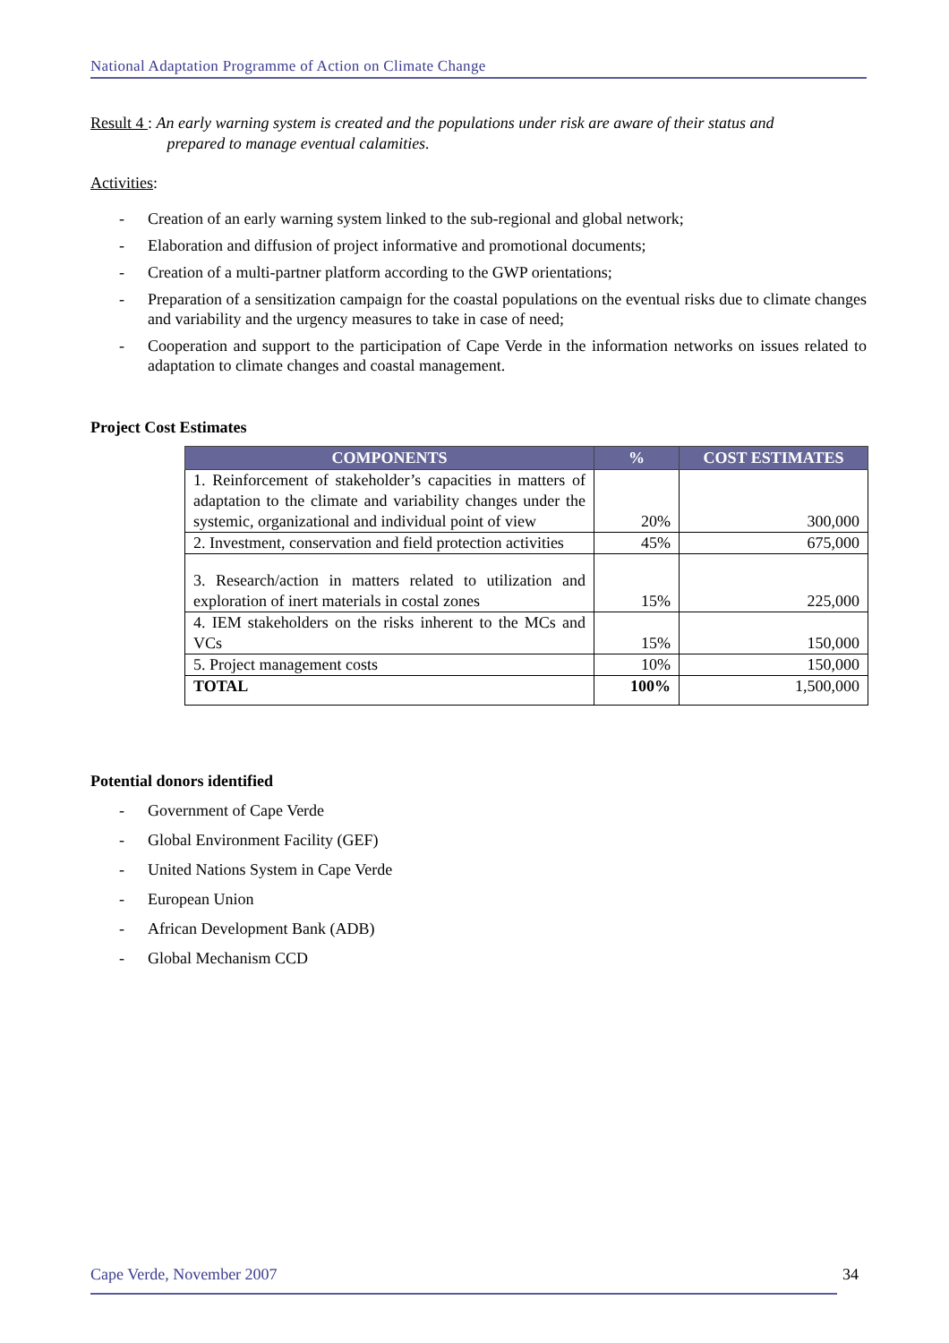National Adaptation Programme of Action on Climate Change
Result 4 : An early warning system is created and the populations under risk are aware of their status and
prepared to manage eventual calamities.
Activities:
- Creation of an early warning system linked to the sub-regional and global network;
- Elaboration and diffusion of project informative and promotional documents;
- Creation of a multi-partner platform according to the GWP orientations;
- Preparation of a sensitization campaign for the coastal populations on the eventual risks due to climate changes and variability and the urgency measures to take in case of need;
- Cooperation and support to the participation of Cape Verde in the information networks on issues related to adaptation to climate changes and coastal management.
Project Cost Estimates
| COMPONENTS | % | COST ESTIMATES |
| --- | --- | --- |
| 1. Reinforcement of stakeholder’s capacities in matters of adaptation to the climate and variability changes under the systemic, organizational and individual point of view | 20% | 300,000 |
| 2. Investment, conservation and field protection activities | 45% | 675,000 |
| 3. Research/action in matters related to utilization and exploration of inert materials in costal zones | 15% | 225,000 |
| 4. IEM stakeholders on the risks inherent to the MCs and VCs | 15% | 150,000 |
| 5. Project management costs | 10% | 150,000 |
| TOTAL | 100% | 1,500,000 |
Potential donors identified
- Government of Cape Verde
- Global Environment Facility (GEF)
- United Nations System in Cape Verde
- European Union
- African Development Bank (ADB)
- Global Mechanism CCD
Cape Verde, November 2007 34